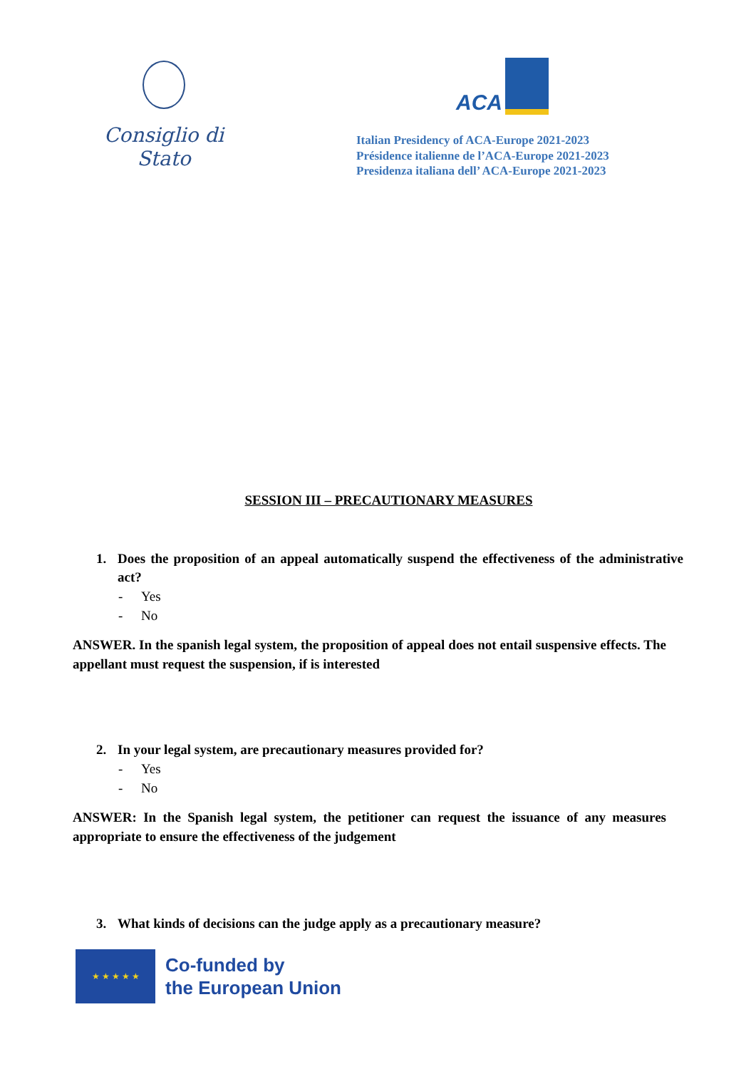Consiglio di Stato
ACA
Italian Presidency of ACA-Europe 2021-2023
Présidence italienne de l’ACA-Europe 2021-2023
Presidenza italiana dell’ ACA-Europe 2021-2023
SESSION III – PRECAUTIONARY MEASURES
1. Does the proposition of an appeal automatically suspend the effectiveness of the administrative act?
- Yes
- No
ANSWER. In the spanish legal system, the proposition of appeal does not entail suspensive effects. The appellant must request the suspension, if is interested
2. In your legal system, are precautionary measures provided for?
- Yes
- No
ANSWER: In the Spanish legal system, the petitioner can request the issuance of any measures appropriate to ensure the effectiveness of the judgement
3. What kinds of decisions can the judge apply as a precautionary measure?
★ ★ ★ ★ ★
Co-funded by
the European Union